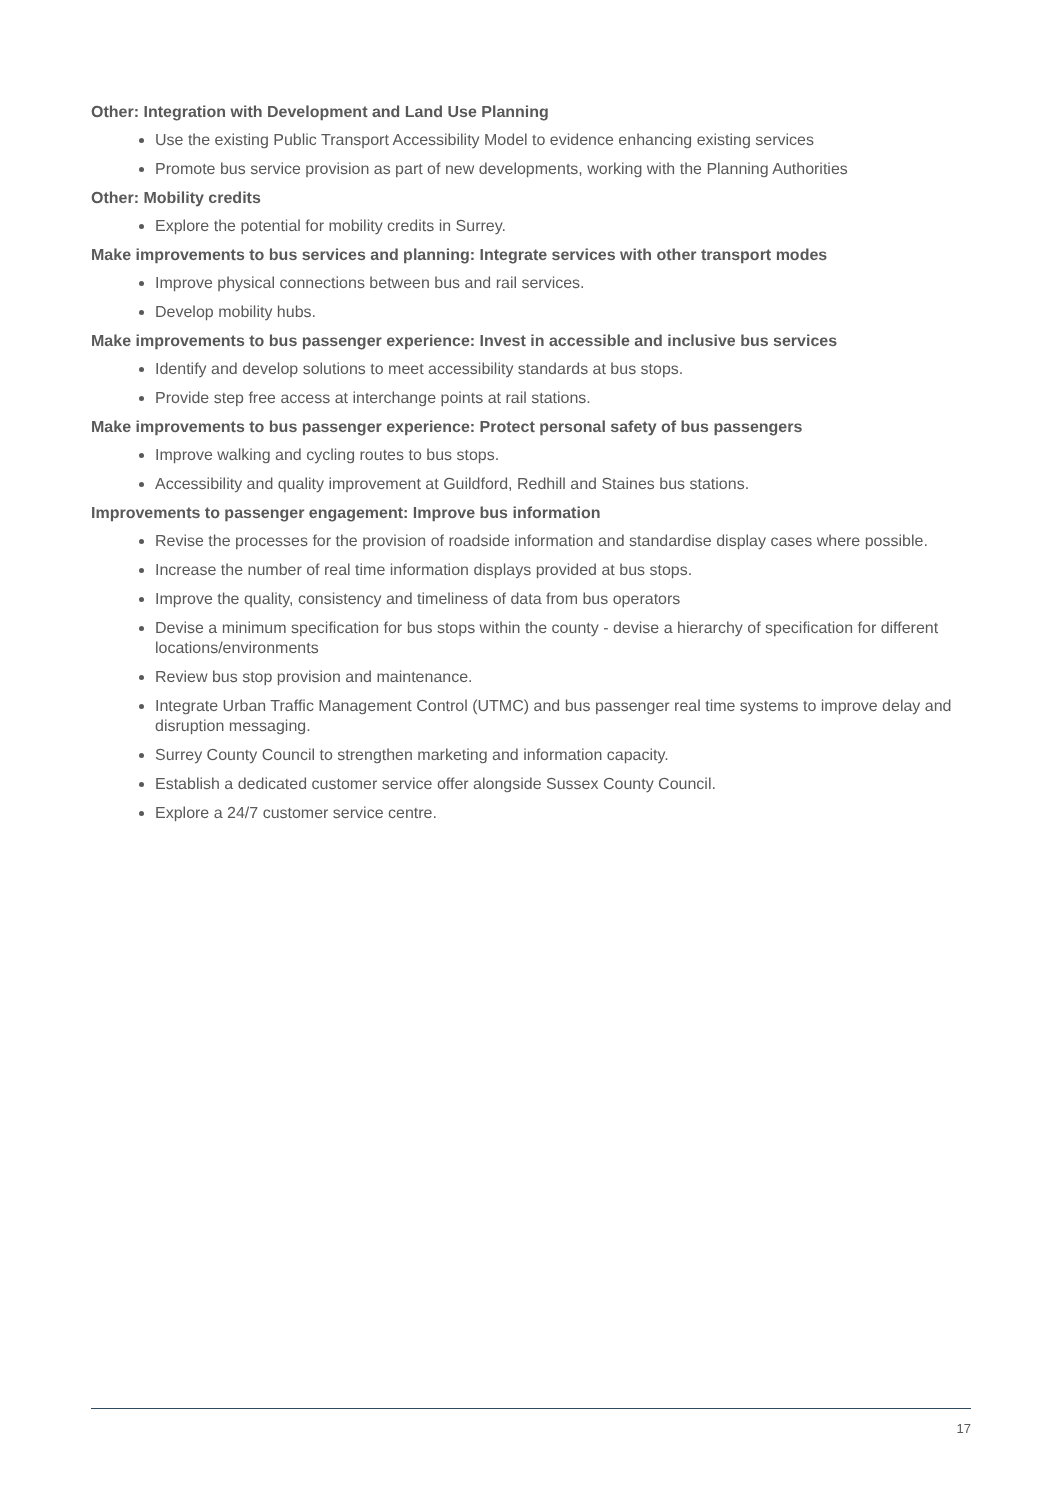Other: Integration with Development and Land Use Planning
Use the existing Public Transport Accessibility Model to evidence enhancing existing services
Promote bus service provision as part of new developments, working with the Planning Authorities
Other: Mobility credits
Explore the potential for mobility credits in Surrey.
Make improvements to bus services and planning: Integrate services with other transport modes
Improve physical connections between bus and rail services.
Develop mobility hubs.
Make improvements to bus passenger experience: Invest in accessible and inclusive bus services
Identify and develop solutions to meet accessibility standards at bus stops.
Provide step free access at interchange points at rail stations.
Make improvements to bus passenger experience: Protect personal safety of bus passengers
Improve walking and cycling routes to bus stops.
Accessibility and quality improvement at Guildford, Redhill and Staines bus stations.
Improvements to passenger engagement: Improve bus information
Revise the processes for the provision of roadside information and standardise display cases where possible.
Increase the number of real time information displays provided at bus stops.
Improve the quality, consistency and timeliness of data from bus operators
Devise a minimum specification for bus stops within the county - devise a hierarchy of specification for different locations/environments
Review bus stop provision and maintenance.
Integrate Urban Traffic Management Control (UTMC) and bus passenger real time systems to improve delay and disruption messaging.
Surrey County Council to strengthen marketing and information capacity.
Establish a dedicated customer service offer alongside Sussex County Council.
Explore a 24/7 customer service centre.
17